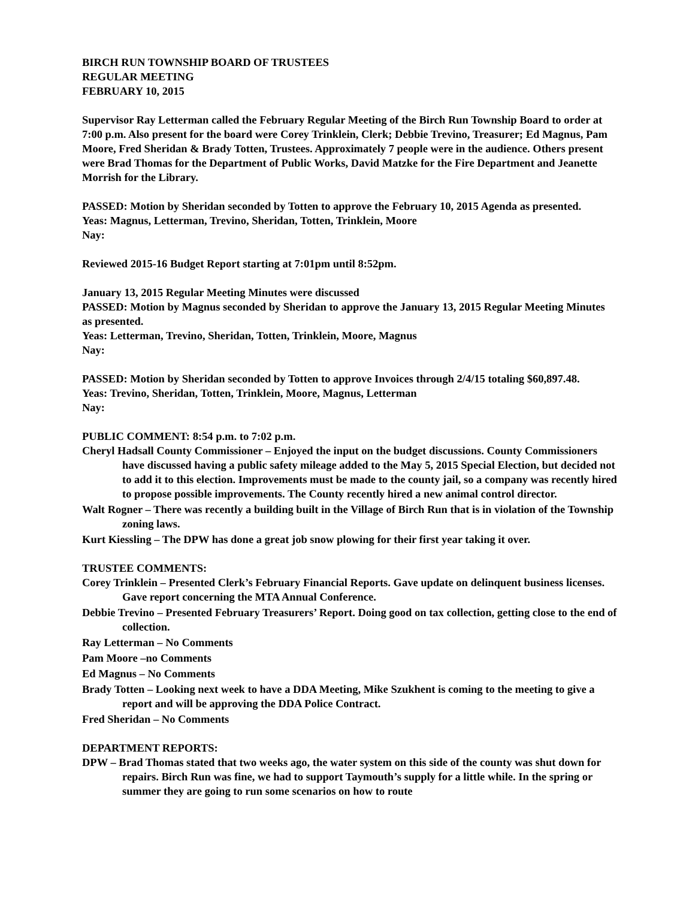BIRCH RUN TOWNSHIP BOARD OF TRUSTEES
REGULAR MEETING
FEBRUARY 10, 2015
Supervisor Ray Letterman called the February Regular Meeting of the Birch Run Township Board to order at 7:00 p.m. Also present for the board were Corey Trinklein, Clerk; Debbie Trevino, Treasurer; Ed Magnus, Pam Moore, Fred Sheridan & Brady Totten, Trustees. Approximately 7 people were in the audience. Others present were Brad Thomas for the Department of Public Works, David Matzke for the Fire Department and Jeanette Morrish for the Library.
PASSED: Motion by Sheridan seconded by Totten to approve the February 10, 2015 Agenda as presented.
Yeas: Magnus, Letterman, Trevino, Sheridan, Totten, Trinklein, Moore
Nay:
Reviewed 2015-16 Budget Report starting at 7:01pm until 8:52pm.
January 13, 2015 Regular Meeting Minutes were discussed
PASSED: Motion by Magnus seconded by Sheridan to approve the January 13, 2015 Regular Meeting Minutes as presented.
Yeas: Letterman, Trevino, Sheridan, Totten, Trinklein, Moore, Magnus
Nay:
PASSED: Motion by Sheridan seconded by Totten to approve Invoices through 2/4/15 totaling $60,897.48.
Yeas: Trevino, Sheridan, Totten, Trinklein, Moore, Magnus, Letterman
Nay:
PUBLIC COMMENT: 8:54 p.m. to 7:02 p.m.
Cheryl Hadsall County Commissioner – Enjoyed the input on the budget discussions. County Commissioners have discussed having a public safety mileage added to the May 5, 2015 Special Election, but decided not to add it to this election. Improvements must be made to the county jail, so a company was recently hired to propose possible improvements. The County recently hired a new animal control director.
Walt Rogner – There was recently a building built in the Village of Birch Run that is in violation of the Township zoning laws.
Kurt Kiessling – The DPW has done a great job snow plowing for their first year taking it over.
TRUSTEE COMMENTS:
Corey Trinklein – Presented Clerk’s February Financial Reports. Gave update on delinquent business licenses. Gave report concerning the MTA Annual Conference.
Debbie Trevino – Presented February Treasurers’ Report. Doing good on tax collection, getting close to the end of collection.
Ray Letterman – No Comments
Pam Moore –no Comments
Ed Magnus – No Comments
Brady Totten – Looking next week to have a DDA Meeting, Mike Szukhent is coming to the meeting to give a report and will be approving the DDA Police Contract.
Fred Sheridan – No Comments
DEPARTMENT REPORTS:
DPW – Brad Thomas stated that two weeks ago, the water system on this side of the county was shut down for repairs. Birch Run was fine, we had to support Taymouth’s supply for a little while. In the spring or summer they are going to run some scenarios on how to route